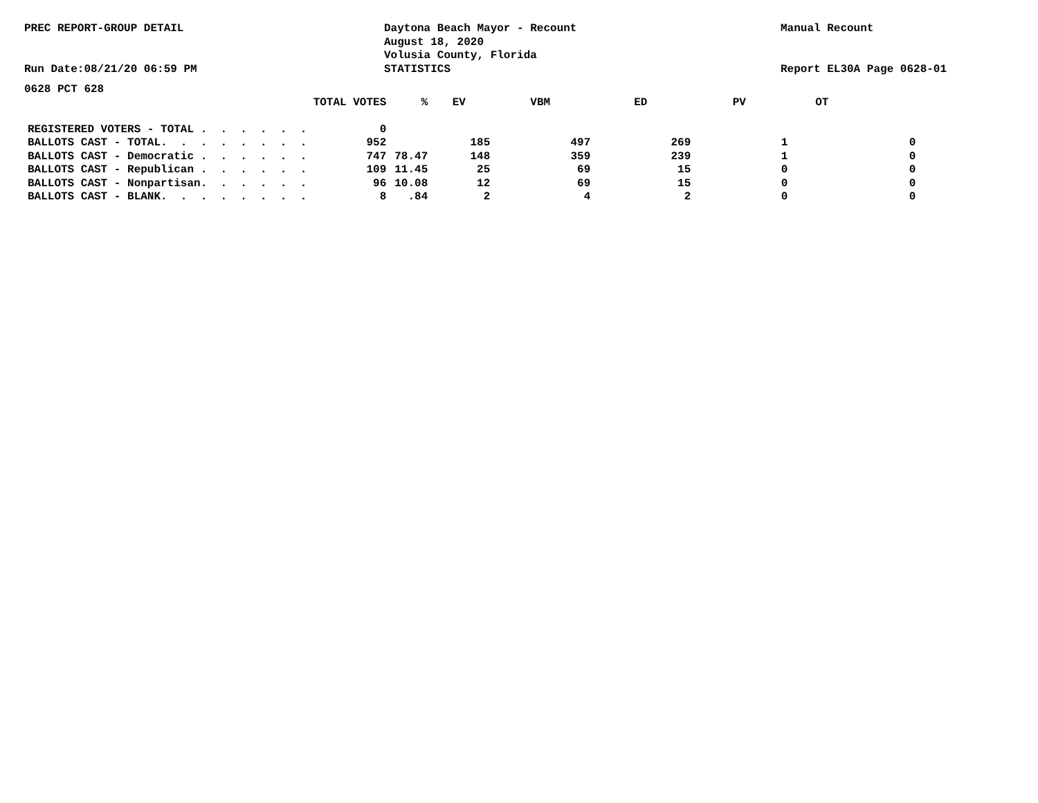PREC REPORT-GROUP DETAIL
Run Date:08/21/20 06:59 PM
Daytona Beach Mayor - Recount
August 18, 2020
Volusia County, Florida
STATISTICS
Manual Recount
Report EL30A Page 0628-01
0628 PCT 628
| | TOTAL VOTES | % | EV | VBM | ED | PV | OT |
| --- | --- | --- | --- | --- | --- | --- | --- |
| REGISTERED VOTERS - TOTAL . . . . . . | 0 | | | | | | |
| BALLOTS CAST - TOTAL. . . . . . . . | 952 | | 185 | 497 | 269 | 1 | 0 |
| BALLOTS CAST - Democratic . . . . . . | 747 | 78.47 | 148 | 359 | 239 | 1 | 0 |
| BALLOTS CAST - Republican . . . . . . | 109 | 11.45 | 25 | 69 | 15 | 0 | 0 |
| BALLOTS CAST - Nonpartisan. . . . . . | 96 | 10.08 | 12 | 69 | 15 | 0 | 0 |
| BALLOTS CAST - BLANK. . . . . . . . | 8 | .84 | 2 | 4 | 2 | 0 | 0 |